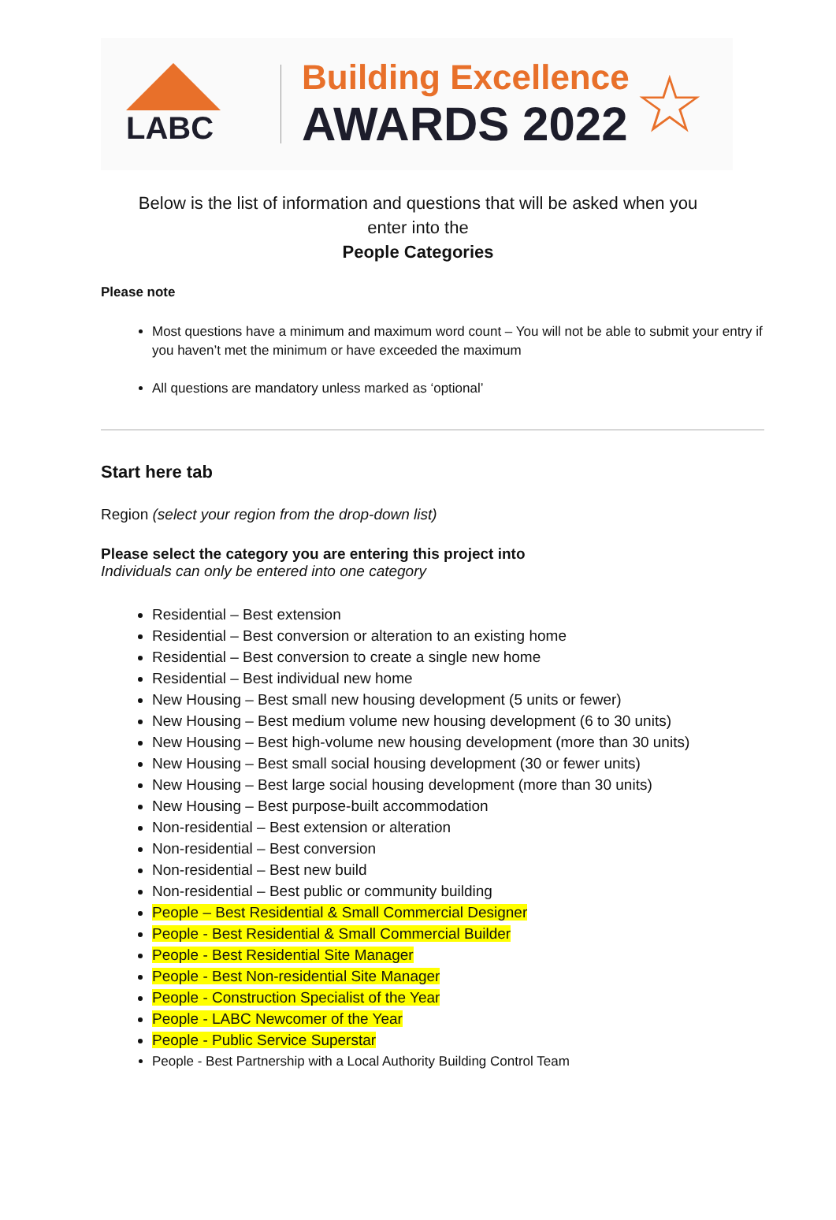LABC
Building Excellence
AWARDS 2022
☆
Below is the list of information and questions that will be asked when you
enter into the
People Categories
Please note
Most questions have a minimum and maximum word count – You will not be able to submit your entry if you haven’t met the minimum or have exceeded the maximum
All questions are mandatory unless marked as ‘optional’
Start here tab
Region (select your region from the drop-down list)
Please select the category you are entering this project into
Individuals can only be entered into one category
Residential – Best extension
Residential – Best conversion or alteration to an existing home
Residential – Best conversion to create a single new home
Residential – Best individual new home
New Housing – Best small new housing development (5 units or fewer)
New Housing – Best medium volume new housing development (6 to 30 units)
New Housing – Best high-volume new housing development (more than 30 units)
New Housing – Best small social housing development (30 or fewer units)
New Housing – Best large social housing development (more than 30 units)
New Housing – Best purpose-built accommodation
Non-residential – Best extension or alteration
Non-residential – Best conversion
Non-residential – Best new build
Non-residential – Best public or community building
People – Best Residential & Small Commercial Designer
People - Best Residential & Small Commercial Builder
People - Best Residential Site Manager
People - Best Non-residential Site Manager
People - Construction Specialist of the Year
People - LABC Newcomer of the Year
People - Public Service Superstar
People - Best Partnership with a Local Authority Building Control Team